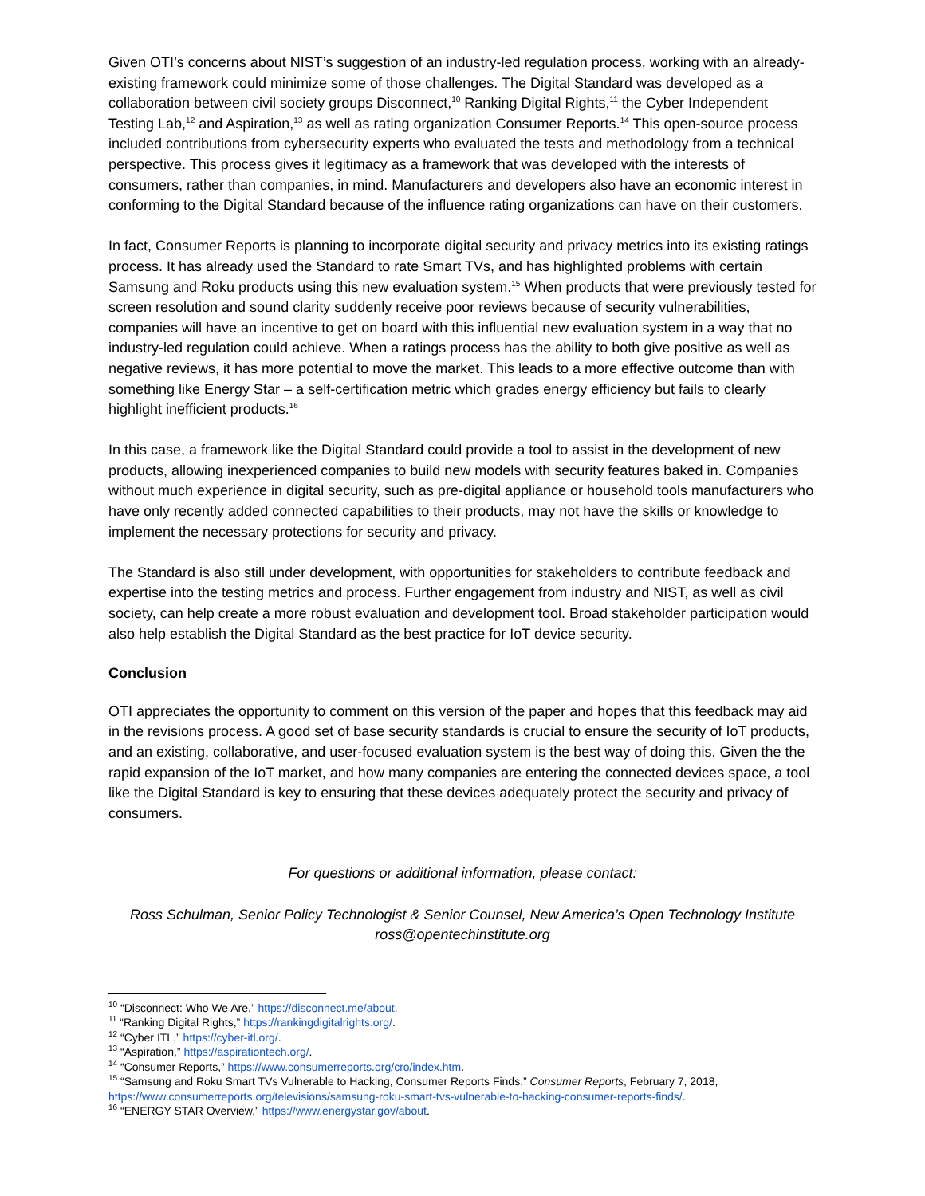Given OTI’s concerns about NIST’s suggestion of an industry-led regulation process, working with an already-existing framework could minimize some of those challenges. The Digital Standard was developed as a collaboration between civil society groups Disconnect,<sup>10</sup> Ranking Digital Rights,<sup>11</sup> the Cyber Independent Testing Lab,<sup>12</sup> and Aspiration,<sup>13</sup> as well as rating organization Consumer Reports.<sup>14</sup> This open-source process included contributions from cybersecurity experts who evaluated the tests and methodology from a technical perspective. This process gives it legitimacy as a framework that was developed with the interests of consumers, rather than companies, in mind. Manufacturers and developers also have an economic interest in conforming to the Digital Standard because of the influence rating organizations can have on their customers.
In fact, Consumer Reports is planning to incorporate digital security and privacy metrics into its existing ratings process. It has already used the Standard to rate Smart TVs, and has highlighted problems with certain Samsung and Roku products using this new evaluation system.<sup>15</sup> When products that were previously tested for screen resolution and sound clarity suddenly receive poor reviews because of security vulnerabilities, companies will have an incentive to get on board with this influential new evaluation system in a way that no industry-led regulation could achieve. When a ratings process has the ability to both give positive as well as negative reviews, it has more potential to move the market. This leads to a more effective outcome than with something like Energy Star – a self-certification metric which grades energy efficiency but fails to clearly highlight inefficient products.<sup>16</sup>
In this case, a framework like the Digital Standard could provide a tool to assist in the development of new products, allowing inexperienced companies to build new models with security features baked in. Companies without much experience in digital security, such as pre-digital appliance or household tools manufacturers who have only recently added connected capabilities to their products, may not have the skills or knowledge to implement the necessary protections for security and privacy.
The Standard is also still under development, with opportunities for stakeholders to contribute feedback and expertise into the testing metrics and process. Further engagement from industry and NIST, as well as civil society, can help create a more robust evaluation and development tool. Broad stakeholder participation would also help establish the Digital Standard as the best practice for IoT device security.
Conclusion
OTI appreciates the opportunity to comment on this version of the paper and hopes that this feedback may aid in the revisions process. A good set of base security standards is crucial to ensure the security of IoT products, and an existing, collaborative, and user-focused evaluation system is the best way of doing this. Given the the rapid expansion of the IoT market, and how many companies are entering the connected devices space, a tool like the Digital Standard is key to ensuring that these devices adequately protect the security and privacy of consumers.
For questions or additional information, please contact:
Ross Schulman, Senior Policy Technologist & Senior Counsel, New America’s Open Technology Institute
ross@opentechinstitute.org
<sup>10</sup> “Disconnect: Who We Are,” https://disconnect.me/about.
<sup>11</sup> “Ranking Digital Rights,” https://rankingdigitalrights.org/.
<sup>12</sup> “Cyber ITL,” https://cyber-itl.org/.
<sup>13</sup> “Aspiration,” https://aspirationtech.org/.
<sup>14</sup> “Consumer Reports,” https://www.consumerreports.org/cro/index.htm.
<sup>15</sup> “Samsung and Roku Smart TVs Vulnerable to Hacking, Consumer Reports Finds,” Consumer Reports, February 7, 2018, https://www.consumerreports.org/televisions/samsung-roku-smart-tvs-vulnerable-to-hacking-consumer-reports-finds/.
<sup>16</sup> “ENERGY STAR Overview,” https://www.energystar.gov/about.